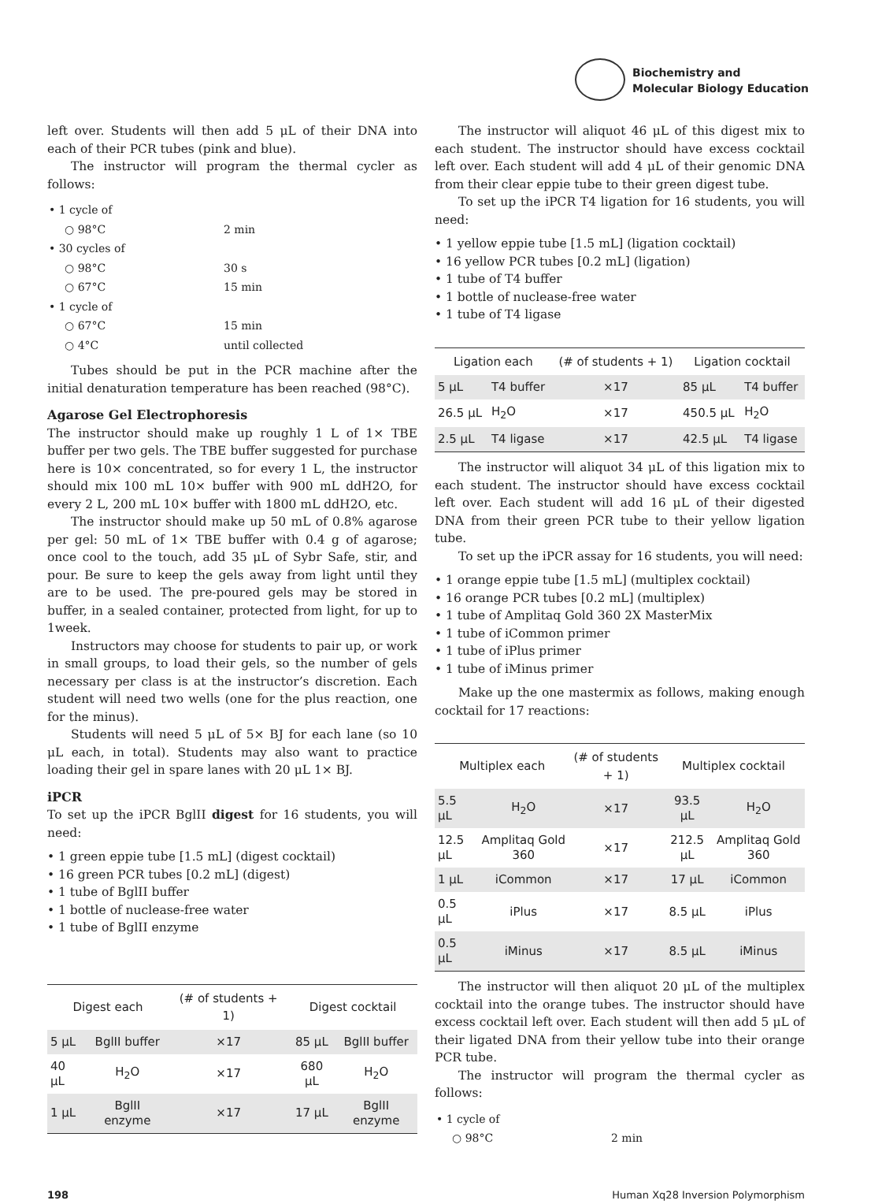Biochemistry and
Molecular Biology Education
left over. Students will then add 5 μL of their DNA into each of their PCR tubes (pink and blue).
The instructor will program the thermal cycler as follows:
| • 1 cycle of | |
| ○ 98°C | 2 min |
| • 30 cycles of | |
| ○ 98°C | 30 s |
| ○ 67°C | 15 min |
| • 1 cycle of | |
| ○ 67°C | 15 min |
| ○ 4°C | until collected |
Tubes should be put in the PCR machine after the initial denaturation temperature has been reached (98°C).
Agarose Gel Electrophoresis
The instructor should make up roughly 1 L of 1× TBE buffer per two gels. The TBE buffer suggested for purchase here is 10× concentrated, so for every 1 L, the instructor should mix 100 mL 10× buffer with 900 mL ddH2O, for every 2 L, 200 mL 10× buffer with 1800 mL ddH2O, etc.
The instructor should make up 50 mL of 0.8% agarose per gel: 50 mL of 1× TBE buffer with 0.4 g of agarose; once cool to the touch, add 35 μL of Sybr Safe, stir, and pour. Be sure to keep the gels away from light until they are to be used. The pre-poured gels may be stored in buffer, in a sealed container, protected from light, for up to 1week.
Instructors may choose for students to pair up, or work in small groups, to load their gels, so the number of gels necessary per class is at the instructor’s discretion. Each student will need two wells (one for the plus reaction, one for the minus).
Students will need 5 μL of 5× BJ for each lane (so 10 μL each, in total). Students may also want to practice loading their gel in spare lanes with 20 μL 1× BJ.
iPCR
To set up the iPCR BglII digest for 16 students, you will need:
• 1 green eppie tube [1.5 mL] (digest cocktail)
• 16 green PCR tubes [0.2 mL] (digest)
• 1 tube of BglII buffer
• 1 bottle of nuclease-free water
• 1 tube of BglII enzyme
| Digest each | | (# of students + 1) | Digest cocktail | |
| --- | --- | --- | --- | --- |
| 5 μL | BglII buffer | ×17 | 85 μL | BglII buffer |
| 40 μL | H<sub>2</sub>O | ×17 | 680 μL | H<sub>2</sub>O |
| 1 μL | BglII enzyme | ×17 | 17 μL | BglII enzyme |
The instructor will aliquot 46 μL of this digest mix to each student. The instructor should have excess cocktail left over. Each student will add 4 μL of their genomic DNA from their clear eppie tube to their green digest tube.
To set up the iPCR T4 ligation for 16 students, you will need:
• 1 yellow eppie tube [1.5 mL] (ligation cocktail)
• 16 yellow PCR tubes [0.2 mL] (ligation)
• 1 tube of T4 buffer
• 1 bottle of nuclease-free water
• 1 tube of T4 ligase
| Ligation each | | (# of students + 1) | Ligation cocktail | |
| --- | --- | --- | --- | --- |
| 5 μL | T4 buffer | ×17 | 85 μL | T4 buffer |
| 26.5 μL | H<sub>2</sub>O | ×17 | 450.5 μL | H<sub>2</sub>O |
| 2.5 μL | T4 ligase | ×17 | 42.5 μL | T4 ligase |
The instructor will aliquot 34 μL of this ligation mix to each student. The instructor should have excess cocktail left over. Each student will add 16 μL of their digested DNA from their green PCR tube to their yellow ligation tube.
To set up the iPCR assay for 16 students, you will need:
• 1 orange eppie tube [1.5 mL] (multiplex cocktail)
• 16 orange PCR tubes [0.2 mL] (multiplex)
• 1 tube of Amplitaq Gold 360 2X MasterMix
• 1 tube of iCommon primer
• 1 tube of iPlus primer
• 1 tube of iMinus primer
Make up the one mastermix as follows, making enough cocktail for 17 reactions:
| Multiplex each | | (# of students + 1) | Multiplex cocktail | |
| --- | --- | --- | --- | --- |
| 5.5 μL | H<sub>2</sub>O | ×17 | 93.5 μL | H<sub>2</sub>O |
| 12.5 μL | Amplitaq Gold 360 | ×17 | 212.5 μL | Amplitaq Gold 360 |
| 1 μL | iCommon | ×17 | 17 μL | iCommon |
| 0.5 μL | iPlus | ×17 | 8.5 μL | iPlus |
| 0.5 μL | iMinus | ×17 | 8.5 μL | iMinus |
The instructor will then aliquot 20 μL of the multiplex cocktail into the orange tubes. The instructor should have excess cocktail left over. Each student will then add 5 μL of their ligated DNA from their yellow tube into their orange PCR tube.
The instructor will program the thermal cycler as follows:
| • 1 cycle of | |
| ○ 98°C | 2 min |
198 Human Xq28 Inversion Polymorphism